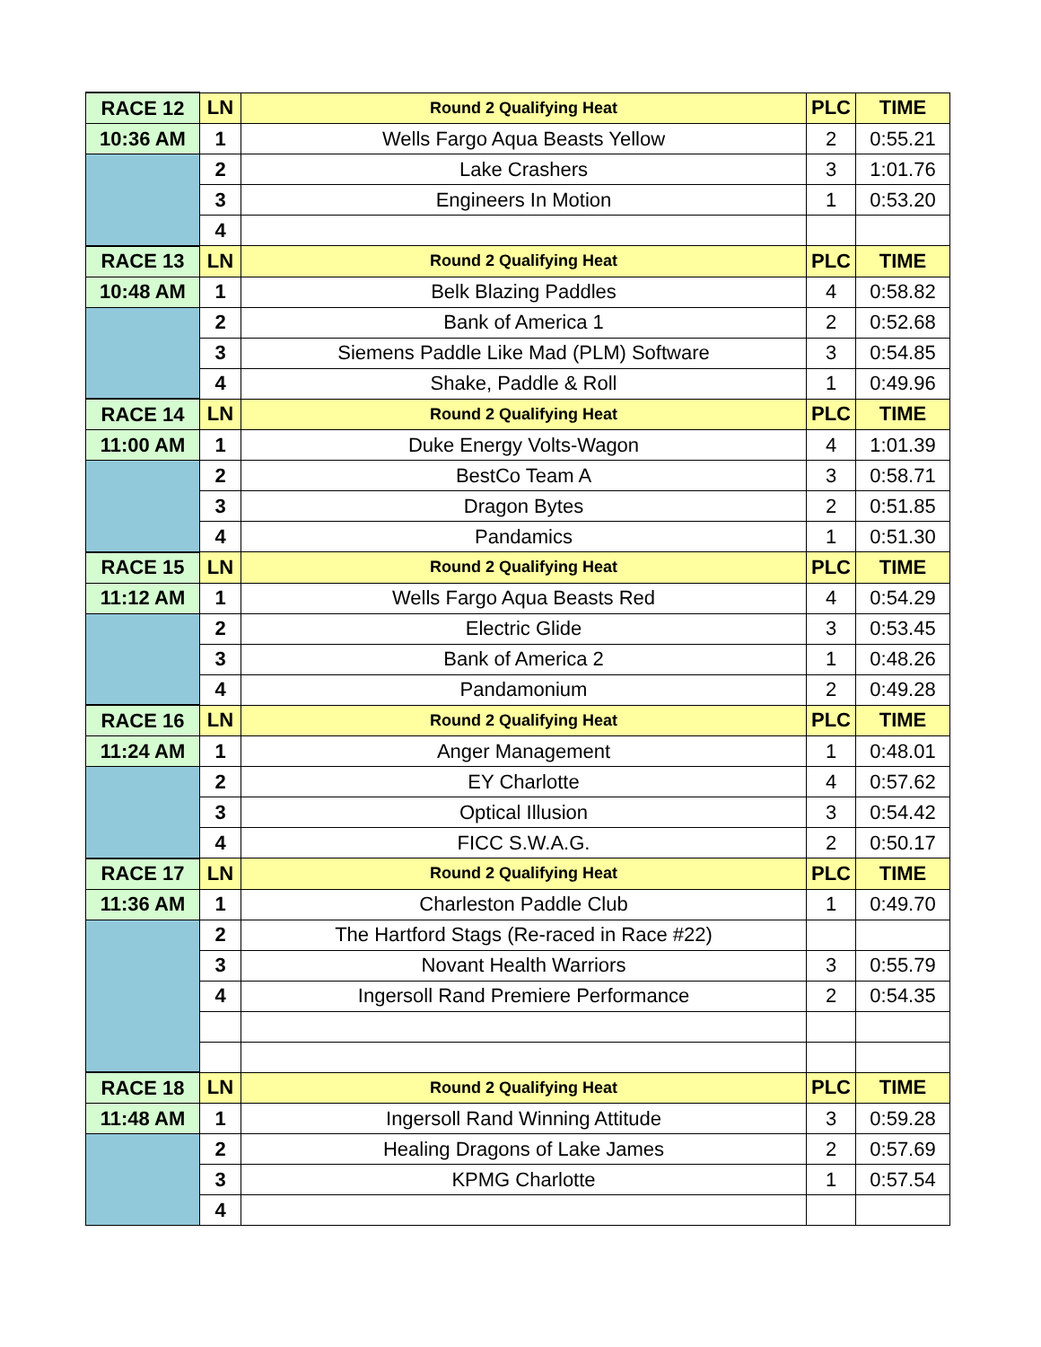| RACE 12 | LN | Round 2 Qualifying Heat | PLC | TIME |
| 10:36 AM | 1 | Wells Fargo Aqua Beasts Yellow | 2 | 0:55.21 |
| | 2 | Lake Crashers | 3 | 1:01.76 |
| | 3 | Engineers In Motion | 1 | 0:53.20 |
| | 4 | | | |
| RACE 13 | LN | Round 2 Qualifying Heat | PLC | TIME |
| 10:48 AM | 1 | Belk Blazing Paddles | 4 | 0:58.82 |
| | 2 | Bank of America 1 | 2 | 0:52.68 |
| | 3 | Siemens Paddle Like Mad (PLM) Software | 3 | 0:54.85 |
| | 4 | Shake, Paddle & Roll | 1 | 0:49.96 |
| RACE 14 | LN | Round 2 Qualifying Heat | PLC | TIME |
| 11:00 AM | 1 | Duke Energy Volts-Wagon | 4 | 1:01.39 |
| | 2 | BestCo Team A | 3 | 0:58.71 |
| | 3 | Dragon Bytes | 2 | 0:51.85 |
| | 4 | Pandamics | 1 | 0:51.30 |
| RACE 15 | LN | Round 2 Qualifying Heat | PLC | TIME |
| 11:12 AM | 1 | Wells Fargo Aqua Beasts Red | 4 | 0:54.29 |
| | 2 | Electric Glide | 3 | 0:53.45 |
| | 3 | Bank of America 2 | 1 | 0:48.26 |
| | 4 | Pandamonium | 2 | 0:49.28 |
| RACE 16 | LN | Round 2 Qualifying Heat | PLC | TIME |
| 11:24 AM | 1 | Anger Management | 1 | 0:48.01 |
| | 2 | EY Charlotte | 4 | 0:57.62 |
| | 3 | Optical Illusion | 3 | 0:54.42 |
| | 4 | FICC S.W.A.G. | 2 | 0:50.17 |
| RACE 17 | LN | Round 2 Qualifying Heat | PLC | TIME |
| 11:36 AM | 1 | Charleston Paddle Club | 1 | 0:49.70 |
| | 2 | The Hartford Stags (Re-raced in Race #22) | | |
| | 3 | Novant Health Warriors | 3 | 0:55.79 |
| | 4 | Ingersoll Rand Premiere Performance | 2 | 0:54.35 |
| RACE 18 | LN | Round 2 Qualifying Heat | PLC | TIME |
| 11:48 AM | 1 | Ingersoll Rand Winning Attitude | 3 | 0:59.28 |
| | 2 | Healing Dragons of Lake James | 2 | 0:57.69 |
| | 3 | KPMG Charlotte | 1 | 0:57.54 |
| | 4 | | | |